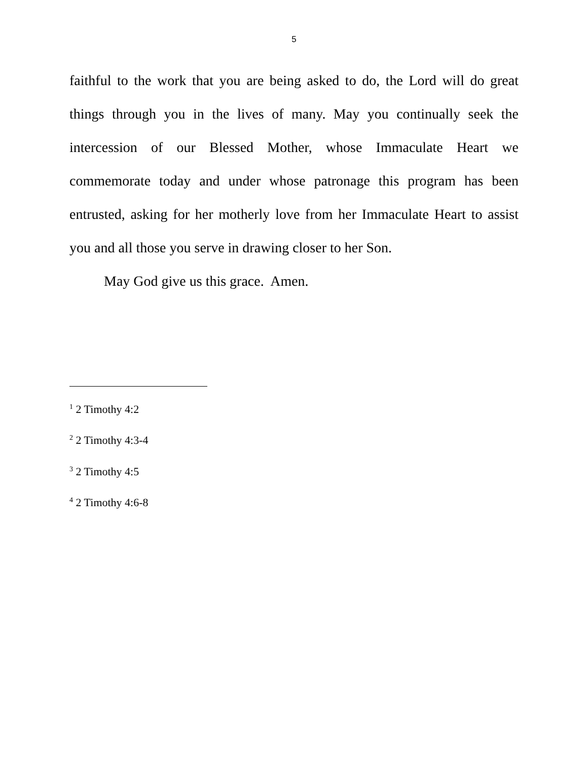5
faithful to the work that you are being asked to do, the Lord will do great things through you in the lives of many. May you continually seek the intercession of our Blessed Mother, whose Immaculate Heart we commemorate today and under whose patronage this program has been entrusted, asking for her motherly love from her Immaculate Heart to assist you and all those you serve in drawing closer to her Son.
May God give us this grace. Amen.
<sup>1</sup> 2 Timothy 4:2
<sup>2</sup> 2 Timothy 4:3-4
<sup>3</sup> 2 Timothy 4:5
<sup>4</sup> 2 Timothy 4:6-8